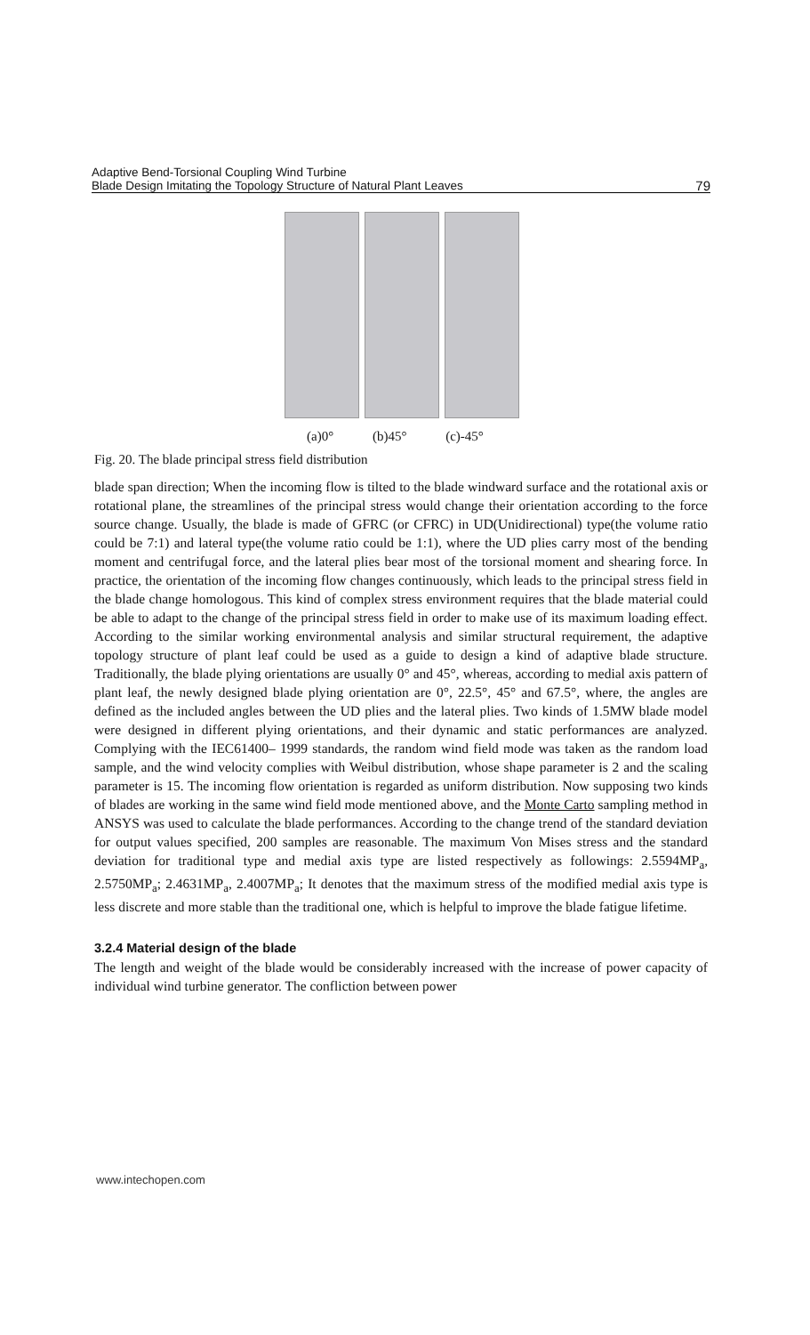Adaptive Bend-Torsional Coupling Wind Turbine
Blade Design Imitating the Topology Structure of Natural Plant Leaves
79
(a)0° (b)45° (c)-45°
Fig. 20. The blade principal stress field distribution
blade span direction; When the incoming flow is tilted to the blade windward surface and the rotational axis or rotational plane, the streamlines of the principal stress would change their orientation according to the force source change. Usually, the blade is made of GFRC (or CFRC) in UD(Unidirectional) type(the volume ratio could be 7:1) and lateral type(the volume ratio could be 1:1), where the UD plies carry most of the bending moment and centrifugal force, and the lateral plies bear most of the torsional moment and shearing force. In practice, the orientation of the incoming flow changes continuously, which leads to the principal stress field in the blade change homologous. This kind of complex stress environment requires that the blade material could be able to adapt to the change of the principal stress field in order to make use of its maximum loading effect. According to the similar working environmental analysis and similar structural requirement, the adaptive topology structure of plant leaf could be used as a guide to design a kind of adaptive blade structure. Traditionally, the blade plying orientations are usually 0° and 45°, whereas, according to medial axis pattern of plant leaf, the newly designed blade plying orientation are 0°, 22.5°, 45° and 67.5°, where, the angles are defined as the included angles between the UD plies and the lateral plies. Two kinds of 1.5MW blade model were designed in different plying orientations, and their dynamic and static performances are analyzed. Complying with the IEC61400– 1999 standards, the random wind field mode was taken as the random load sample, and the wind velocity complies with Weibul distribution, whose shape parameter is 2 and the scaling parameter is 15. The incoming flow orientation is regarded as uniform distribution. Now supposing two kinds of blades are working in the same wind field mode mentioned above, and the Monte Carto sampling method in ANSYS was used to calculate the blade performances. According to the change trend of the standard deviation for output values specified, 200 samples are reasonable. The maximum Von Mises stress and the standard deviation for traditional type and medial axis type are listed respectively as followings: 2.5594MP<sub>a</sub>, 2.5750MP<sub>a</sub>; 2.4631MP<sub>a</sub>, 2.4007MP<sub>a</sub>; It denotes that the maximum stress of the modified medial axis type is less discrete and more stable than the traditional one, which is helpful to improve the blade fatigue lifetime.
3.2.4 Material design of the blade
The length and weight of the blade would be considerably increased with the increase of power capacity of individual wind turbine generator. The confliction between power
www.intechopen.com